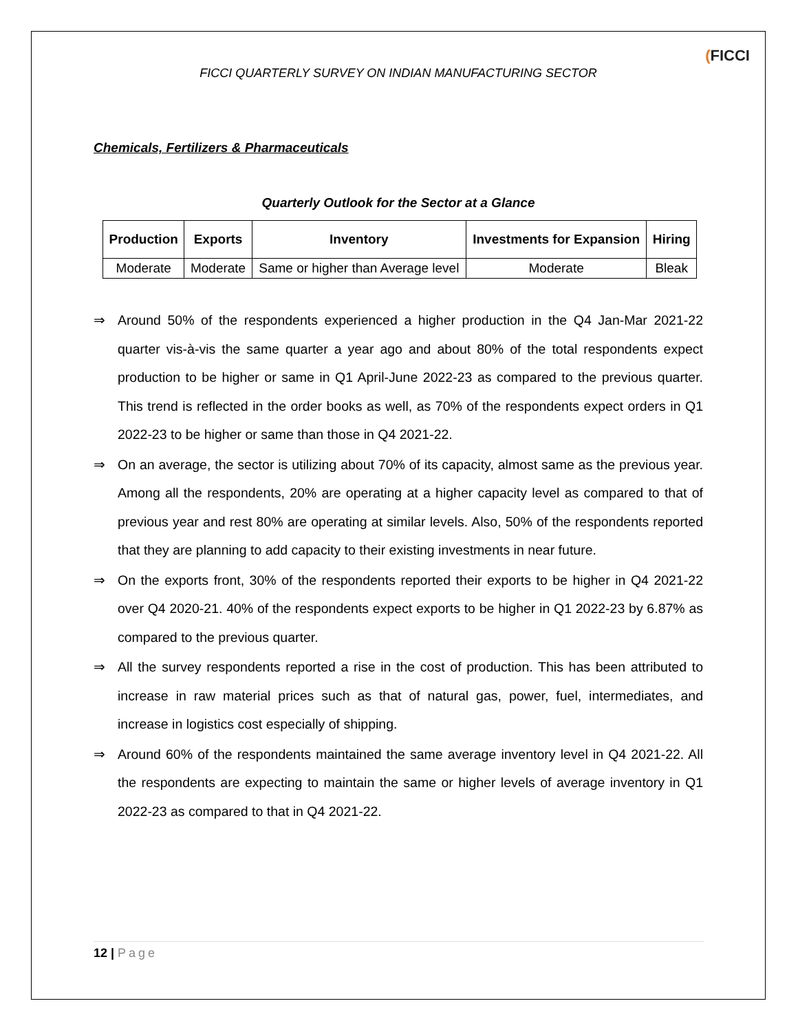FICCI QUARTERLY SURVEY ON INDIAN MANUFACTURING SECTOR
(FICCI
Chemicals, Fertilizers & Pharmaceuticals
Quarterly Outlook for the Sector at a Glance
| Production | Exports | Inventory | Investments for Expansion | Hiring |
| --- | --- | --- | --- | --- |
| Moderate | Moderate | Same or higher than Average level | Moderate | Bleak |
⇒ Around 50% of the respondents experienced a higher production in the Q4 Jan-Mar 2021-22 quarter vis-à-vis the same quarter a year ago and about 80% of the total respondents expect production to be higher or same in Q1 April-June 2022-23 as compared to the previous quarter. This trend is reflected in the order books as well, as 70% of the respondents expect orders in Q1 2022-23 to be higher or same than those in Q4 2021-22.
⇒ On an average, the sector is utilizing about 70% of its capacity, almost same as the previous year. Among all the respondents, 20% are operating at a higher capacity level as compared to that of previous year and rest 80% are operating at similar levels. Also, 50% of the respondents reported that they are planning to add capacity to their existing investments in near future.
⇒ On the exports front, 30% of the respondents reported their exports to be higher in Q4 2021-22 over Q4 2020-21. 40% of the respondents expect exports to be higher in Q1 2022-23 by 6.87% as compared to the previous quarter.
⇒ All the survey respondents reported a rise in the cost of production. This has been attributed to increase in raw material prices such as that of natural gas, power, fuel, intermediates, and increase in logistics cost especially of shipping.
⇒ Around 60% of the respondents maintained the same average inventory level in Q4 2021-22. All the respondents are expecting to maintain the same or higher levels of average inventory in Q1 2022-23 as compared to that in Q4 2021-22.
12 | Page